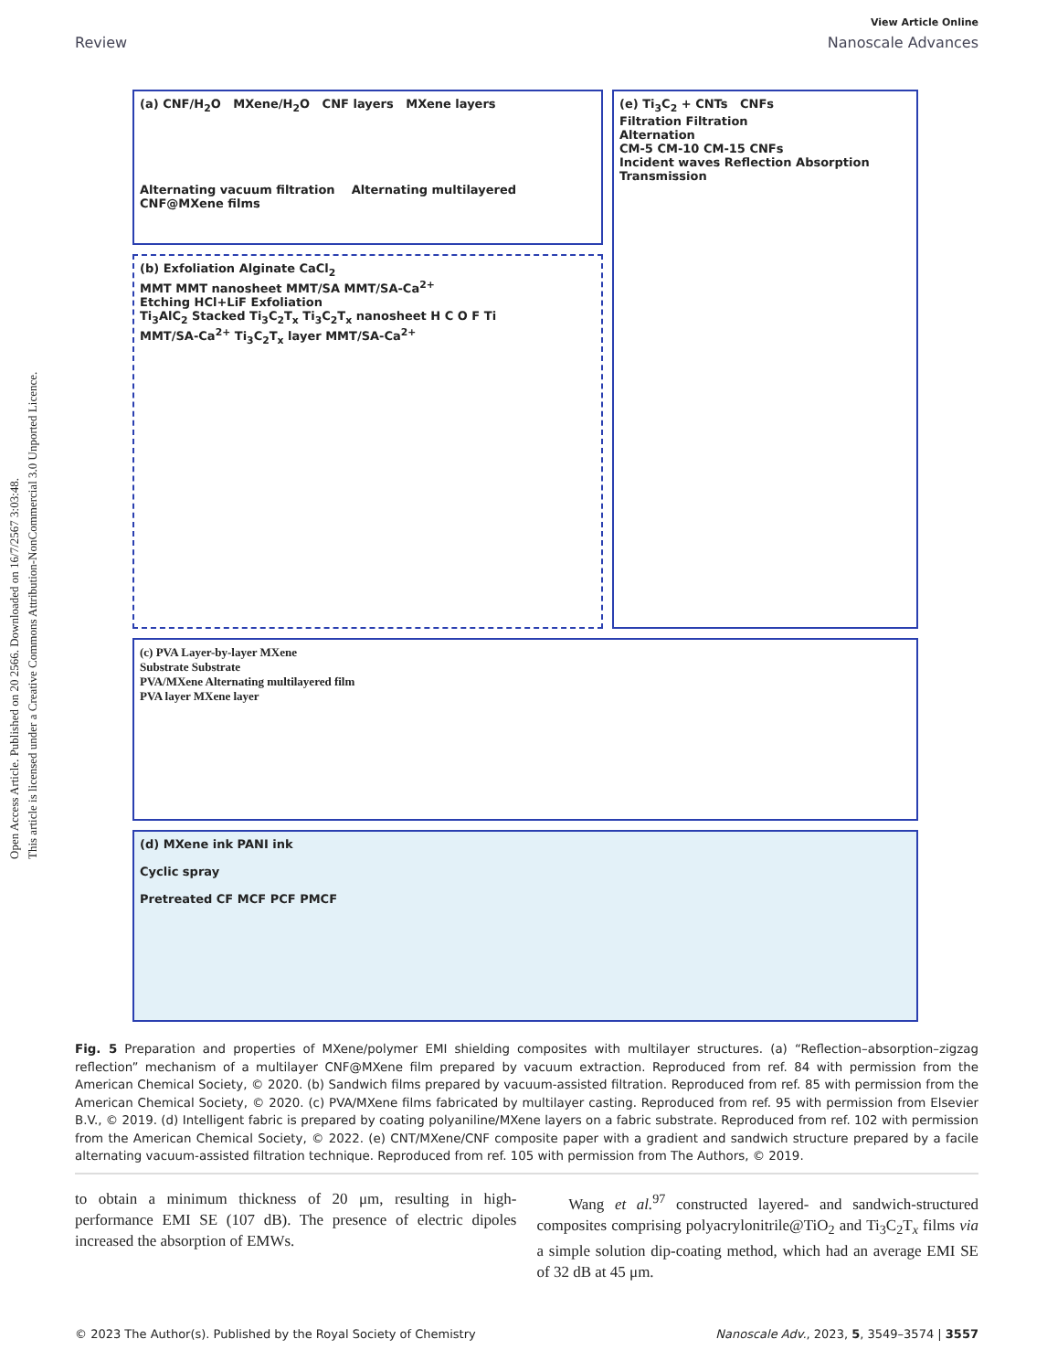Open Access Article. Published on 20 2566. Downloaded on 16/7/2567 3:03:48.
This article is licensed under a Creative Commons Attribution-NonCommercial 3.0 Unported Licence.
View Article Online
Review Nanoscale Advances
(a) CNF/H<sub>2</sub>O MXene/H<sub>2</sub>O CNF layers MXene layers
Alternating vacuum filtration Alternating multilayered CNF@MXene films
(b) Exfoliation Alginate CaCl<sub>2</sub>
MMT MMT nanosheet MMT/SA MMT/SA-Ca<sup>2+</sup>
Etching HCl+LiF Exfoliation
Ti<sub>3</sub>AlC<sub>2</sub> Stacked Ti<sub>3</sub>C<sub>2</sub>T<sub>x</sub> Ti<sub>3</sub>C<sub>2</sub>T<sub>x</sub> nanosheet H C O F Ti
MMT/SA-Ca<sup>2+</sup> Ti<sub>3</sub>C<sub>2</sub>T<sub>x</sub> layer MMT/SA-Ca<sup>2+</sup>
(e) Ti<sub>3</sub>C<sub>2</sub> + CNTs CNFs
Filtration Filtration
Alternation
CM-5 CM-10 CM-15 CNFs
Incident waves Reflection Absorption Transmission
(c) PVA Layer-by-layer MXene
Substrate Substrate
PVA/MXene Alternating multilayered film
PVA layer MXene layer
(d) MXene ink PANI ink
Cyclic spray
Pretreated CF MCF PCF PMCF
Fig. 5 Preparation and properties of MXene/polymer EMI shielding composites with multilayer structures. (a) “Reflection–absorption–zigzag reflection” mechanism of a multilayer CNF@MXene film prepared by vacuum extraction. Reproduced from ref. 84 with permission from the American Chemical Society, © 2020. (b) Sandwich films prepared by vacuum-assisted filtration. Reproduced from ref. 85 with permission from the American Chemical Society, © 2020. (c) PVA/MXene films fabricated by multilayer casting. Reproduced from ref. 95 with permission from Elsevier B.V., © 2019. (d) Intelligent fabric is prepared by coating polyaniline/MXene layers on a fabric substrate. Reproduced from ref. 102 with permission from the American Chemical Society, © 2022. (e) CNT/MXene/CNF composite paper with a gradient and sandwich structure prepared by a facile alternating vacuum-assisted filtration technique. Reproduced from ref. 105 with permission from The Authors, © 2019.
to obtain a minimum thickness of 20 μm, resulting in high-performance EMI SE (107 dB). The presence of electric dipoles increased the absorption of EMWs.
Wang et al.<sup>97</sup> constructed layered- and sandwich-structured composites comprising polyacrylonitrile@TiO<sub>2</sub> and Ti<sub>3</sub>C<sub>2</sub>T<sub>x</sub> films via a simple solution dip-coating method, which had an average EMI SE of 32 dB at 45 μm.
© 2023 The Author(s). Published by the Royal Society of Chemistry Nanoscale Adv., 2023, 5, 3549–3574 | 3557